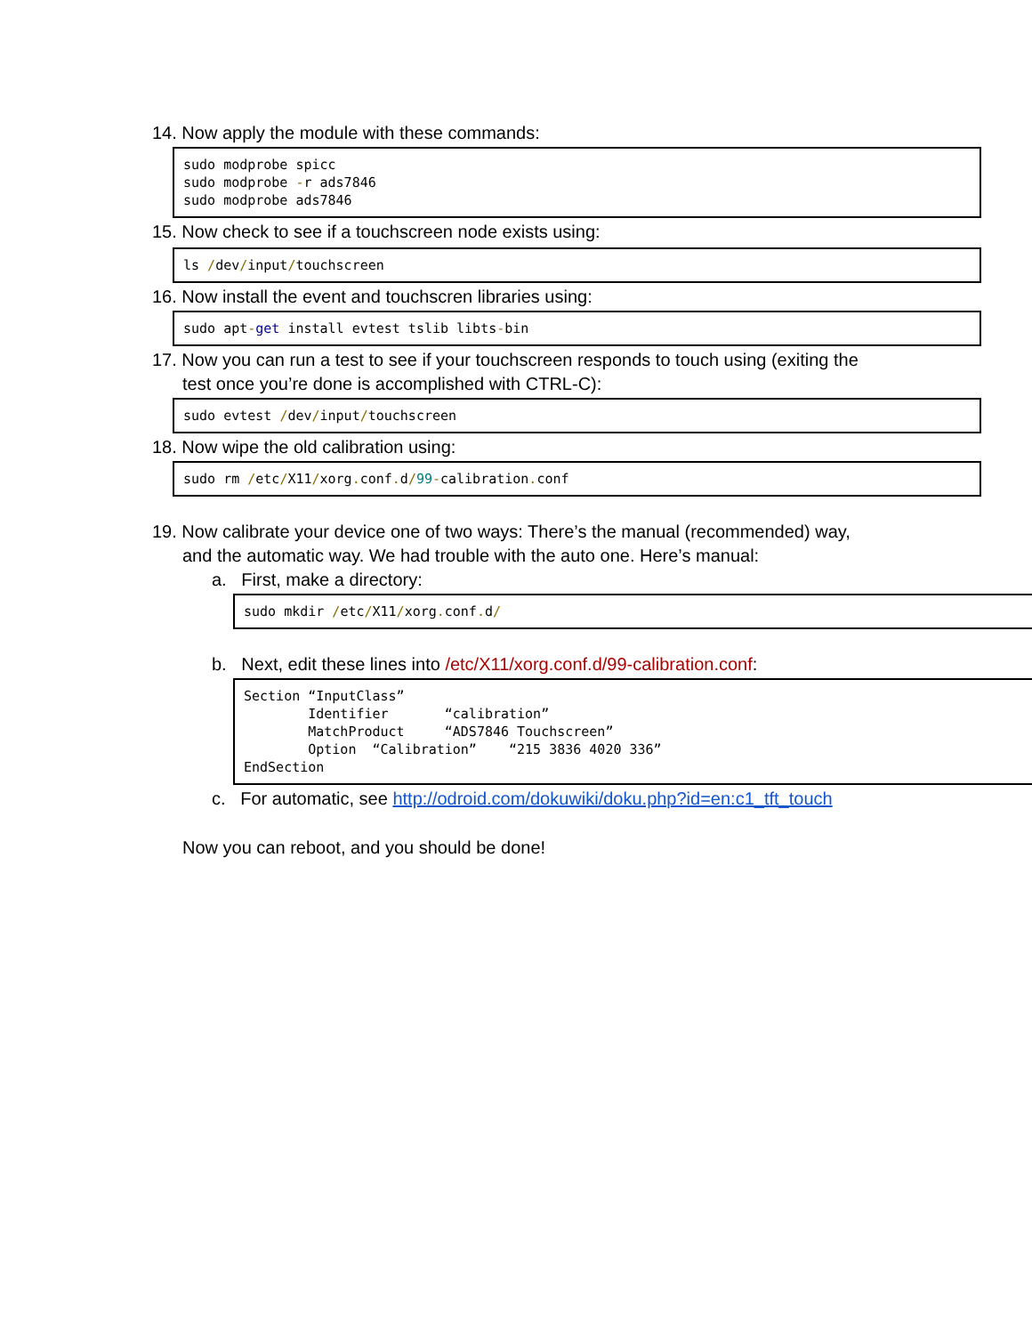14. Now apply the module with these commands:
sudo modprobe spicc sudo modprobe -r ads7846 sudo modprobe ads7846
15. Now check to see if a touchscreen node exists using:
ls /dev/input/touchscreen
16. Now install the event and touchscren libraries using:
sudo apt-get install evtest tslib libts-bin
17. Now you can run a test to see if your touchscreen responds to touch using (exiting the
test once you’re done is accomplished with CTRL-C):
sudo evtest /dev/input/touchscreen
18. Now wipe the old calibration using:
sudo rm /etc/X11/xorg. conf. d/99-calibration. conf
19. Now calibrate your device one of two ways: There’s the manual (recommended) way,
and the automatic way. We had trouble with the auto one. Here’s manual:
a. First, make a directory:
sudo mkdir /etc/X11/xorg. conf. d/
b. Next, edit these lines into /etc/X11/xorg.conf.d/99-calibration.conf:
Section “InputClass” Identifier “calibration” MatchProduct “ADS7846 Touchscreen” Option “Calibration” “215 3836 4020 336” EndSection
c. For automatic, see http://odroid.com/dokuwiki/doku.php?id=en:c1_tft_touch
Now you can reboot, and you should be done!